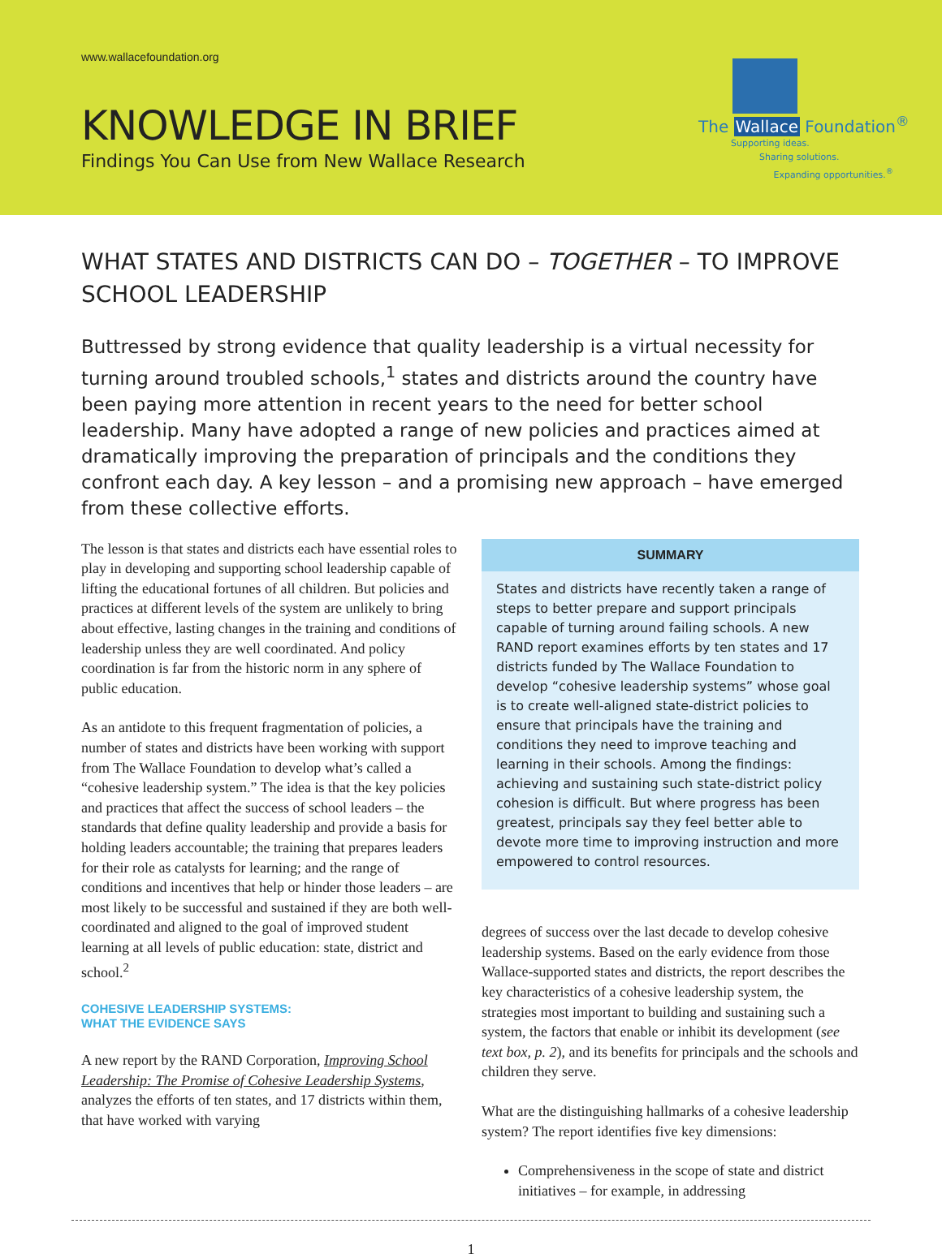www.wallacefoundation.org
KNOWLEDGE IN BRIEF
Findings You Can Use from New Wallace Research
The Wallace Foundation<sup>®</sup>
Supporting ideas.
Sharing solutions.
Expanding opportunities.<sup>®</sup>
WHAT STATES AND DISTRICTS CAN DO – TOGETHER – TO IMPROVE SCHOOL LEADERSHIP
Buttressed by strong evidence that quality leadership is a virtual necessity for turning around troubled schools,<sup>1</sup> states and districts around the country have been paying more attention in recent years to the need for better school leadership. Many have adopted a range of new policies and practices aimed at dramatically improving the preparation of principals and the conditions they confront each day. A key lesson – and a promising new approach – have emerged from these collective efforts.
The lesson is that states and districts each have essential roles to play in developing and supporting school leadership capable of lifting the educational fortunes of all children. But policies and practices at different levels of the system are unlikely to bring about effective, lasting changes in the training and conditions of leadership unless they are well coordinated. And policy coordination is far from the historic norm in any sphere of public education.
As an antidote to this frequent fragmentation of policies, a number of states and districts have been working with support from The Wallace Foundation to develop what’s called a “cohesive leadership system.” The idea is that the key policies and practices that affect the success of school leaders – the standards that define quality leadership and provide a basis for holding leaders accountable; the training that prepares leaders for their role as catalysts for learning; and the range of conditions and incentives that help or hinder those leaders – are most likely to be successful and sustained if they are both well-coordinated and aligned to the goal of improved student learning at all levels of public education: state, district and school.<sup>2</sup>
COHESIVE LEADERSHIP SYSTEMS:
WHAT THE EVIDENCE SAYS
A new report by the RAND Corporation, Improving School Leadership: The Promise of Cohesive Leadership Systems, analyzes the efforts of ten states, and 17 districts within them, that have worked with varying
SUMMARY
States and districts have recently taken a range of steps to better prepare and support principals capable of turning around failing schools. A new RAND report examines efforts by ten states and 17 districts funded by The Wallace Foundation to develop “cohesive leadership systems” whose goal is to create well-aligned state-district policies to ensure that principals have the training and conditions they need to improve teaching and learning in their schools. Among the findings: achieving and sustaining such state-district policy cohesion is difficult. But where progress has been greatest, principals say they feel better able to devote more time to improving instruction and more empowered to control resources.
degrees of success over the last decade to develop cohesive leadership systems. Based on the early evidence from those Wallace-supported states and districts, the report describes the key characteristics of a cohesive leadership system, the strategies most important to building and sustaining such a system, the factors that enable or inhibit its development (see text box, p. 2), and its benefits for principals and the schools and children they serve.
What are the distinguishing hallmarks of a cohesive leadership system? The report identifies five key dimensions:
Comprehensiveness in the scope of state and district initiatives – for example, in addressing
1